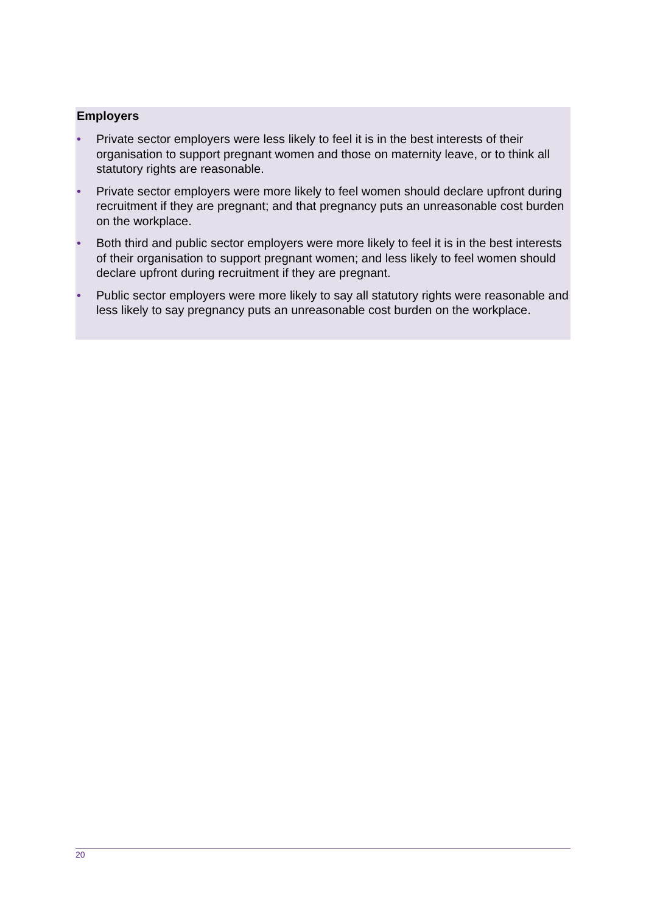Employers
• Private sector employers were less likely to feel it is in the best interests of their organisation to support pregnant women and those on maternity leave, or to think all statutory rights are reasonable.
• Private sector employers were more likely to feel women should declare upfront during recruitment if they are pregnant; and that pregnancy puts an unreasonable cost burden on the workplace.
• Both third and public sector employers were more likely to feel it is in the best interests of their organisation to support pregnant women; and less likely to feel women should declare upfront during recruitment if they are pregnant.
• Public sector employers were more likely to say all statutory rights were reasonable and less likely to say pregnancy puts an unreasonable cost burden on the workplace.
20